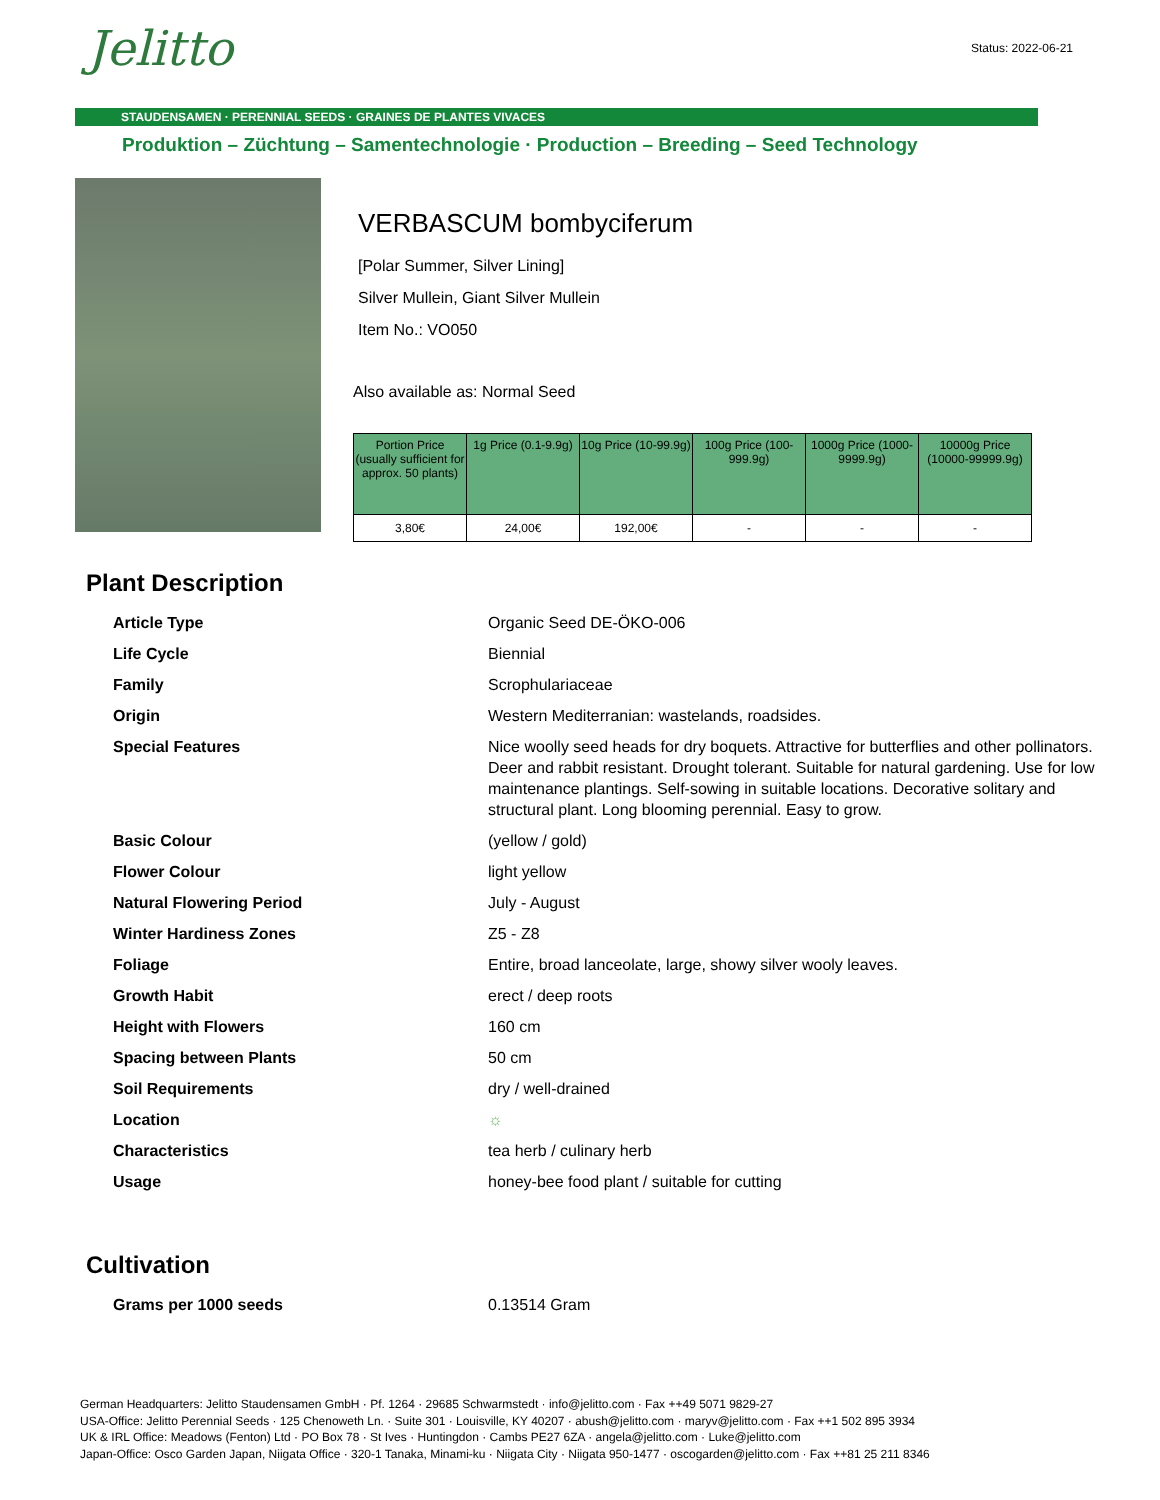Status: 2022-06-21
Jelitto
STAUDENSAMEN · PERENNIAL SEEDS · GRAINES DE PLANTES VIVACES
Produktion – Züchtung – Samentechnologie · Production – Breeding – Seed Technology
VERBASCUM bombyciferum
[Polar Summer, Silver Lining]
Silver Mullein, Giant Silver Mullein
Item No.: VO050
Also available as: Normal Seed
| Portion Price (usually sufficient for approx. 50 plants) | 1g Price (0.1-9.9g) | 10g Price (10-99.9g) | 100g Price (100-999.9g) | 1000g Price (1000-9999.9g) | 10000g Price (10000-99999.9g) |
| --- | --- | --- | --- | --- | --- |
| 3,80€ | 24,00€ | 192,00€ | - | - | - |
Plant Description
| Article Type | Organic Seed DE-ÖKO-006 |
| Life Cycle | Biennial |
| Family | Scrophulariaceae |
| Origin | Western Mediterranian: wastelands, roadsides. |
| Special Features | Nice woolly seed heads for dry boquets. Attractive for butterflies and other pollinators. Deer and rabbit resistant. Drought tolerant. Suitable for natural gardening. Use for low maintenance plantings. Self-sowing in suitable locations. Decorative solitary and structural plant. Long blooming perennial. Easy to grow. |
| Basic Colour | (yellow / gold) |
| Flower Colour | light yellow |
| Natural Flowering Period | July - August |
| Winter Hardiness Zones | Z5 - Z8 |
| Foliage | Entire, broad lanceolate, large, showy silver wooly leaves. |
| Growth Habit | erect / deep roots |
| Height with Flowers | 160 cm |
| Spacing between Plants | 50 cm |
| Soil Requirements | dry / well-drained |
| Location | ☼ |
| Characteristics | tea herb / culinary herb |
| Usage | honey-bee food plant / suitable for cutting |
Cultivation
| Grams per 1000 seeds | 0.13514 Gram |
German Headquarters: Jelitto Staudensamen GmbH · Pf. 1264 · 29685 Schwarmstedt · info@jelitto.com · Fax ++49 5071 9829-27
USA-Office: Jelitto Perennial Seeds · 125 Chenoweth Ln. · Suite 301 · Louisville, KY 40207 · abush@jelitto.com · maryv@jelitto.com · Fax ++1 502 895 3934
UK & IRL Office: Meadows (Fenton) Ltd · PO Box 78 · St Ives · Huntingdon · Cambs PE27 6ZA · angela@jelitto.com · Luke@jelitto.com
Japan-Office: Osco Garden Japan, Niigata Office · 320-1 Tanaka, Minami-ku · Niigata City · Niigata 950-1477 · oscogarden@jelitto.com · Fax ++81 25 211 8346